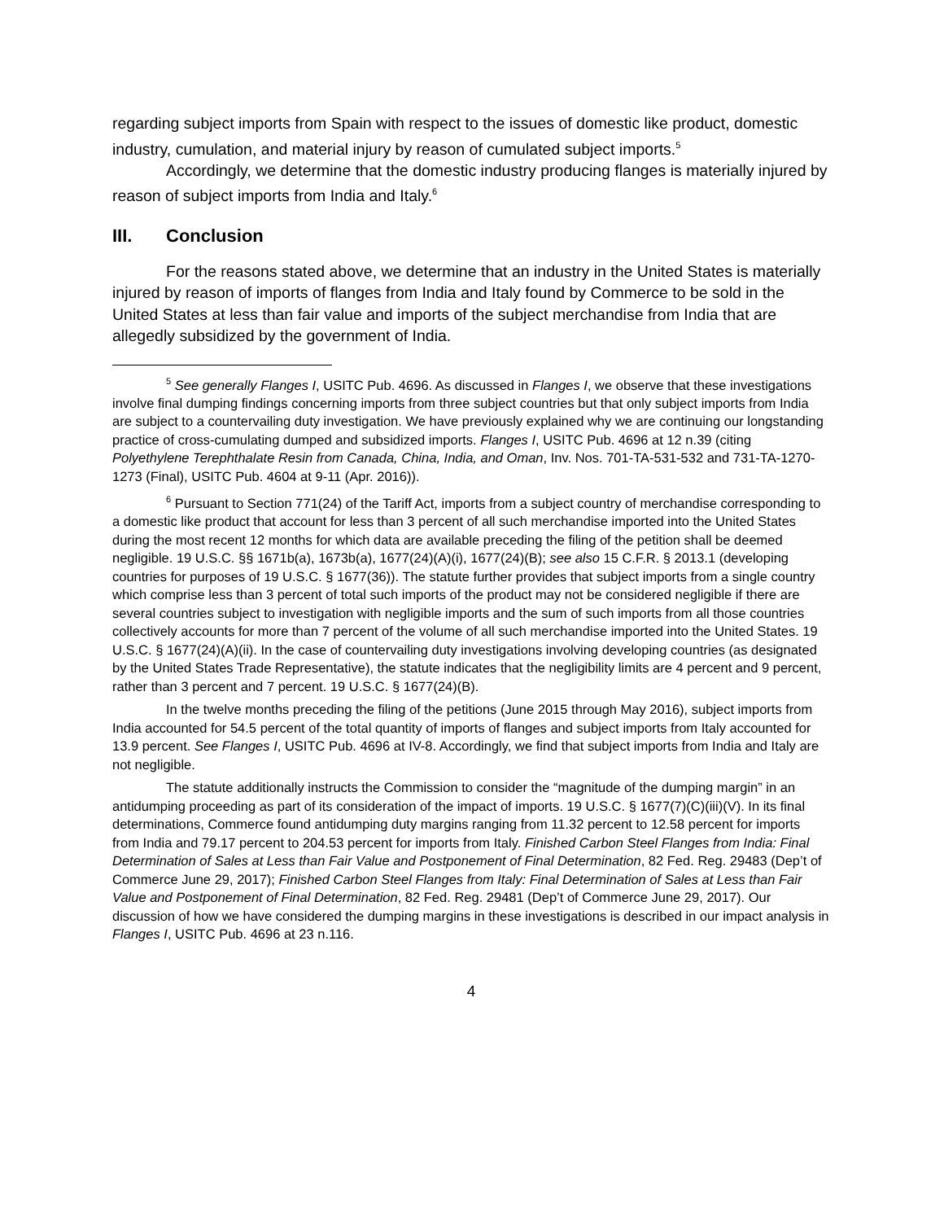regarding subject imports from Spain with respect to the issues of domestic like product, domestic industry, cumulation, and material injury by reason of cumulated subject imports.<sup>5</sup>
Accordingly, we determine that the domestic industry producing flanges is materially injured by reason of subject imports from India and Italy.<sup>6</sup>
III. Conclusion
For the reasons stated above, we determine that an industry in the United States is materially injured by reason of imports of flanges from India and Italy found by Commerce to be sold in the United States at less than fair value and imports of the subject merchandise from India that are allegedly subsidized by the government of India.
<sup>5</sup> See generally Flanges I, USITC Pub. 4696. As discussed in Flanges I, we observe that these investigations involve final dumping findings concerning imports from three subject countries but that only subject imports from India are subject to a countervailing duty investigation. We have previously explained why we are continuing our longstanding practice of cross-cumulating dumped and subsidized imports. Flanges I, USITC Pub. 4696 at 12 n.39 (citing Polyethylene Terephthalate Resin from Canada, China, India, and Oman, Inv. Nos. 701-TA-531-532 and 731-TA-1270-1273 (Final), USITC Pub. 4604 at 9-11 (Apr. 2016)).
<sup>6</sup> Pursuant to Section 771(24) of the Tariff Act, imports from a subject country of merchandise corresponding to a domestic like product that account for less than 3 percent of all such merchandise imported into the United States during the most recent 12 months for which data are available preceding the filing of the petition shall be deemed negligible. 19 U.S.C. §§ 1671b(a), 1673b(a), 1677(24)(A)(i), 1677(24)(B); see also 15 C.F.R. § 2013.1 (developing countries for purposes of 19 U.S.C. § 1677(36)). The statute further provides that subject imports from a single country which comprise less than 3 percent of total such imports of the product may not be considered negligible if there are several countries subject to investigation with negligible imports and the sum of such imports from all those countries collectively accounts for more than 7 percent of the volume of all such merchandise imported into the United States. 19 U.S.C. § 1677(24)(A)(ii). In the case of countervailing duty investigations involving developing countries (as designated by the United States Trade Representative), the statute indicates that the negligibility limits are 4 percent and 9 percent, rather than 3 percent and 7 percent. 19 U.S.C. § 1677(24)(B).
In the twelve months preceding the filing of the petitions (June 2015 through May 2016), subject imports from India accounted for 54.5 percent of the total quantity of imports of flanges and subject imports from Italy accounted for 13.9 percent. See Flanges I, USITC Pub. 4696 at IV-8. Accordingly, we find that subject imports from India and Italy are not negligible.
The statute additionally instructs the Commission to consider the “magnitude of the dumping margin” in an antidumping proceeding as part of its consideration of the impact of imports. 19 U.S.C. § 1677(7)(C)(iii)(V). In its final determinations, Commerce found antidumping duty margins ranging from 11.32 percent to 12.58 percent for imports from India and 79.17 percent to 204.53 percent for imports from Italy. Finished Carbon Steel Flanges from India: Final Determination of Sales at Less than Fair Value and Postponement of Final Determination, 82 Fed. Reg. 29483 (Dep’t of Commerce June 29, 2017); Finished Carbon Steel Flanges from Italy: Final Determination of Sales at Less than Fair Value and Postponement of Final Determination, 82 Fed. Reg. 29481 (Dep’t of Commerce June 29, 2017). Our discussion of how we have considered the dumping margins in these investigations is described in our impact analysis in Flanges I, USITC Pub. 4696 at 23 n.116.
4